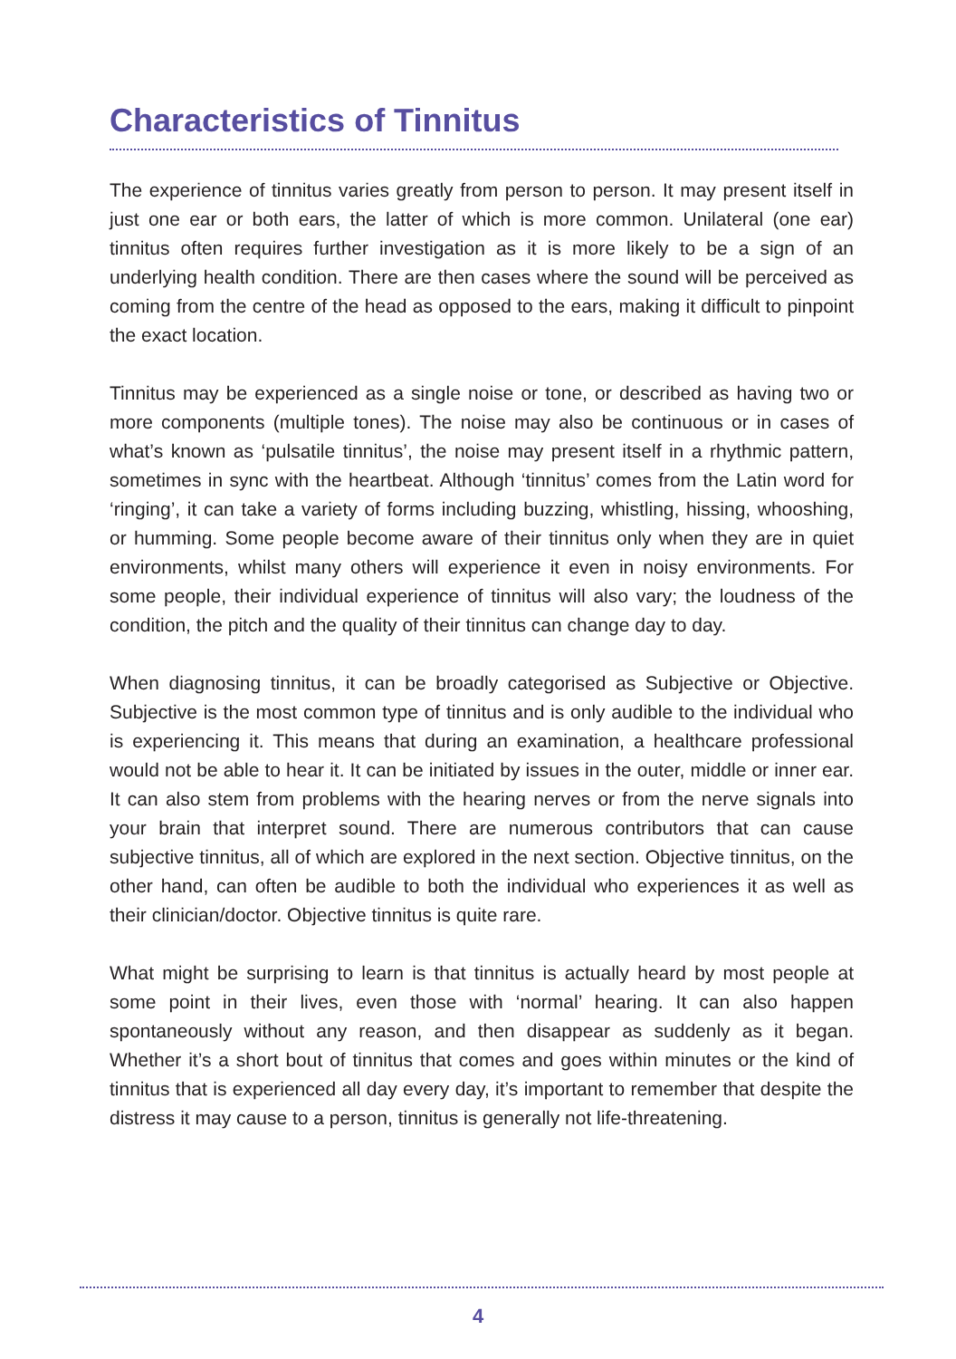Characteristics of Tinnitus
The experience of tinnitus varies greatly from person to person. It may present itself in just one ear or both ears, the latter of which is more common. Unilateral (one ear) tinnitus often requires further investigation as it is more likely to be a sign of an underlying health condition. There are then cases where the sound will be perceived as coming from the centre of the head as opposed to the ears, making it difficult to pinpoint the exact location.
Tinnitus may be experienced as a single noise or tone, or described as having two or more components (multiple tones). The noise may also be continuous or in cases of what’s known as ‘pulsatile tinnitus’, the noise may present itself in a rhythmic pattern, sometimes in sync with the heartbeat. Although ‘tinnitus’ comes from the Latin word for ‘ringing’, it can take a variety of forms including buzzing, whistling, hissing, whooshing, or humming. Some people become aware of their tinnitus only when they are in quiet environments, whilst many others will experience it even in noisy environments. For some people, their individual experience of tinnitus will also vary; the loudness of the condition, the pitch and the quality of their tinnitus can change day to day.
When diagnosing tinnitus, it can be broadly categorised as Subjective or Objective. Subjective is the most common type of tinnitus and is only audible to the individual who is experiencing it. This means that during an examination, a healthcare professional would not be able to hear it. It can be initiated by issues in the outer, middle or inner ear. It can also stem from problems with the hearing nerves or from the nerve signals into your brain that interpret sound. There are numerous contributors that can cause subjective tinnitus, all of which are explored in the next section. Objective tinnitus, on the other hand, can often be audible to both the individual who experiences it as well as their clinician/doctor. Objective tinnitus is quite rare.
What might be surprising to learn is that tinnitus is actually heard by most people at some point in their lives, even those with ‘normal’ hearing. It can also happen spontaneously without any reason, and then disappear as suddenly as it began. Whether it’s a short bout of tinnitus that comes and goes within minutes or the kind of tinnitus that is experienced all day every day, it’s important to remember that despite the distress it may cause to a person, tinnitus is generally not life-threatening.
4